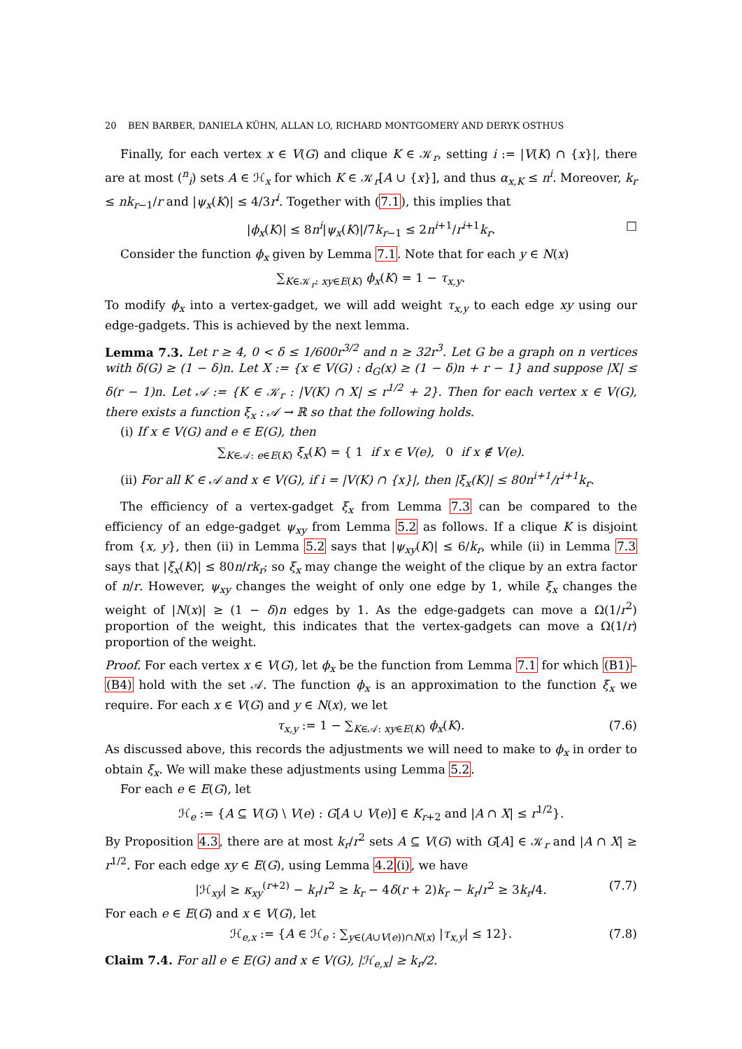20 BEN BARBER, DANIELA KÜHN, ALLAN LO, RICHARD MONTGOMERY AND DERYK OSTHUS
Finally, for each vertex x ∈ V(G) and clique K ∈ 𝒦<sub>r</sub>, setting i := |V(K) ∩ {x}|, there are at most (<sup>n</sup><sub>i</sub>) sets A ∈ ℋ<sub>x</sub> for which K ∈ 𝒦<sub>r</sub>[A ∪ {x}], and thus α<sub>x,K</sub> ≤ n<sup>i</sup>. Moreover, k<sub>r</sub> ≤ nk<sub>r−1</sub>/r and |ψ<sub>x</sub>(K)| ≤ 4/3r<sup>i</sup>. Together with (7.1), this implies that
|ϕ<sub>x</sub>(K)| ≤ 8n<sup>i</sup>|ψ<sub>x</sub>(K)|/7k<sub>r−1</sub> ≤ 2n<sup>i+1</sup>/r<sup>i+1</sup>k<sub>r</sub>. □
Consider the function ϕ<sub>x</sub> given by Lemma 7.1. Note that for each y ∈ N(x)
∑<sub>K∈𝒦<sub>r</sub>: xy∈E(K)</sub> ϕ<sub>x</sub>(K) = 1 − τ<sub>x,y</sub>.
To modify ϕ<sub>x</sub> into a vertex-gadget, we will add weight τ<sub>x,y</sub> to each edge xy using our edge-gadgets. This is achieved by the next lemma.
Lemma 7.3. Let r ≥ 4, 0 < δ ≤ 1/600r<sup>3/2</sup> and n ≥ 32r<sup>3</sup>. Let G be a graph on n vertices with δ(G) ≥ (1 − δ)n. Let X := {x ∈ V(G) : d<sub>G</sub>(x) ≥ (1 − δ)n + r − 1} and suppose |X| ≤ δ(r − 1)n. Let 𝒜 := {K ∈ 𝒦<sub>r</sub> : |V(K) ∩ X| ≤ r<sup>1/2</sup> + 2}. Then for each vertex x ∈ V(G), there exists a function ξ<sub>x</sub> : 𝒜 → ℝ so that the following holds.
(i) If x ∈ V(G) and e ∈ E(G), then
∑<sub>K∈𝒜: e∈E(K)</sub> ξ<sub>x</sub>(K) = { 1 if x ∈ V(e), 0 if x ∉ V(e).
(ii) For all K ∈ 𝒜 and x ∈ V(G), if i = |V(K) ∩ {x}|, then |ξ<sub>x</sub>(K)| ≤ 80n<sup>i+1</sup>/r<sup>i+1</sup>k<sub>r</sub>.
The efficiency of a vertex-gadget ξ<sub>x</sub> from Lemma 7.3 can be compared to the efficiency of an edge-gadget ψ<sub>xy</sub> from Lemma 5.2 as follows. If a clique K is disjoint from {x, y}, then (ii) in Lemma 5.2 says that |ψ<sub>xy</sub>(K)| ≤ 6/k<sub>r</sub>, while (ii) in Lemma 7.3 says that |ξ<sub>x</sub>(K)| ≤ 80n/rk<sub>r</sub>; so ξ<sub>x</sub> may change the weight of the clique by an extra factor of n/r. However, ψ<sub>xy</sub> changes the weight of only one edge by 1, while ξ<sub>x</sub> changes the weight of |N(x)| ≥ (1 − δ)n edges by 1. As the edge-gadgets can move a Ω(1/r<sup>2</sup>) proportion of the weight, this indicates that the vertex-gadgets can move a Ω(1/r) proportion of the weight.
Proof. For each vertex x ∈ V(G), let ϕ<sub>x</sub> be the function from Lemma 7.1 for which (B1)–(B4) hold with the set 𝒜. The function ϕ<sub>x</sub> is an approximation to the function ξ<sub>x</sub> we require. For each x ∈ V(G) and y ∈ N(x), we let
τ<sub>x,y</sub> := 1 − ∑<sub>K∈𝒜: xy∈E(K)</sub> ϕ<sub>x</sub>(K). (7.6)
As discussed above, this records the adjustments we will need to make to ϕ<sub>x</sub> in order to obtain ξ<sub>x</sub>. We will make these adjustments using Lemma 5.2.
For each e ∈ E(G), let
ℋ<sub>e</sub> := {A ⊆ V(G) \ V(e) : G[A ∪ V(e)] ∈ K<sub>r+2</sub> and |A ∩ X| ≤ r<sup>1/2</sup>}.
By Proposition 4.3, there are at most k<sub>r</sub>/r<sup>2</sup> sets A ⊆ V(G) with G[A] ∈ 𝒦<sub>r</sub> and |A ∩ X| ≥ r<sup>1/2</sup>. For each edge xy ∈ E(G), using Lemma 4.2(i), we have
|ℋ<sub>xy</sub>| ≥ κ<sub>xy</sub><sup>(r+2)</sup> − k<sub>r</sub>/r<sup>2</sup> ≥ k<sub>r</sub> − 4δ(r + 2)k<sub>r</sub> − k<sub>r</sub>/r<sup>2</sup> ≥ 3k<sub>r</sub>/4. (7.7)
For each e ∈ E(G) and x ∈ V(G), let
ℋ<sub>e,x</sub> := {A ∈ ℋ<sub>e</sub> : ∑<sub>y∈(A∪V(e))∩N(x)</sub> |τ<sub>x,y</sub>| ≤ 12}. (7.8)
Claim 7.4. For all e ∈ E(G) and x ∈ V(G), |ℋ<sub>e,x</sub>| ≥ k<sub>r</sub>/2.